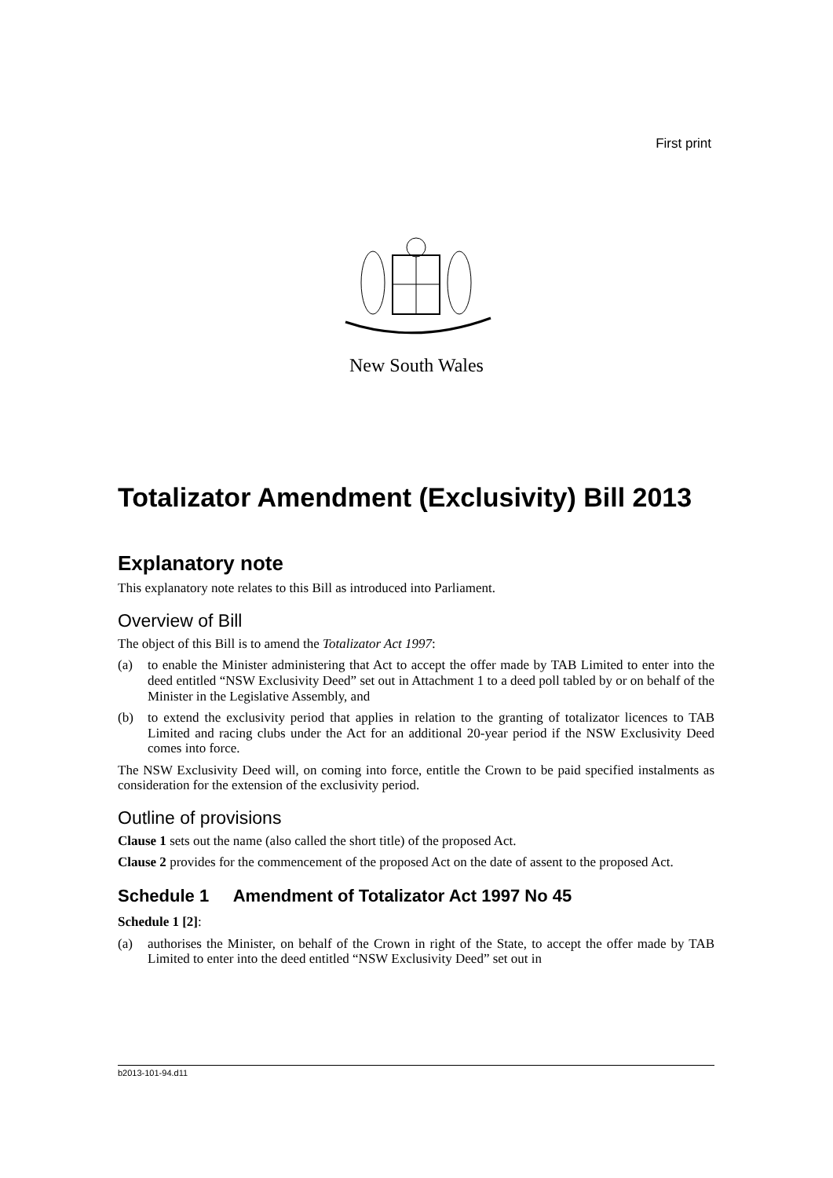First print
New South Wales
Totalizator Amendment (Exclusivity) Bill 2013
Explanatory note
This explanatory note relates to this Bill as introduced into Parliament.
Overview of Bill
The object of this Bill is to amend the Totalizator Act 1997:
(a) to enable the Minister administering that Act to accept the offer made by TAB Limited to enter into the deed entitled “NSW Exclusivity Deed” set out in Attachment 1 to a deed poll tabled by or on behalf of the Minister in the Legislative Assembly, and
(b) to extend the exclusivity period that applies in relation to the granting of totalizator licences to TAB Limited and racing clubs under the Act for an additional 20-year period if the NSW Exclusivity Deed comes into force.
The NSW Exclusivity Deed will, on coming into force, entitle the Crown to be paid specified instalments as consideration for the extension of the exclusivity period.
Outline of provisions
Clause 1 sets out the name (also called the short title) of the proposed Act.
Clause 2 provides for the commencement of the proposed Act on the date of assent to the proposed Act.
Schedule 1 Amendment of Totalizator Act 1997 No 45
Schedule 1 [2]:
(a) authorises the Minister, on behalf of the Crown in right of the State, to accept the offer made by TAB Limited to enter into the deed entitled “NSW Exclusivity Deed” set out in
b2013-101-94.d11